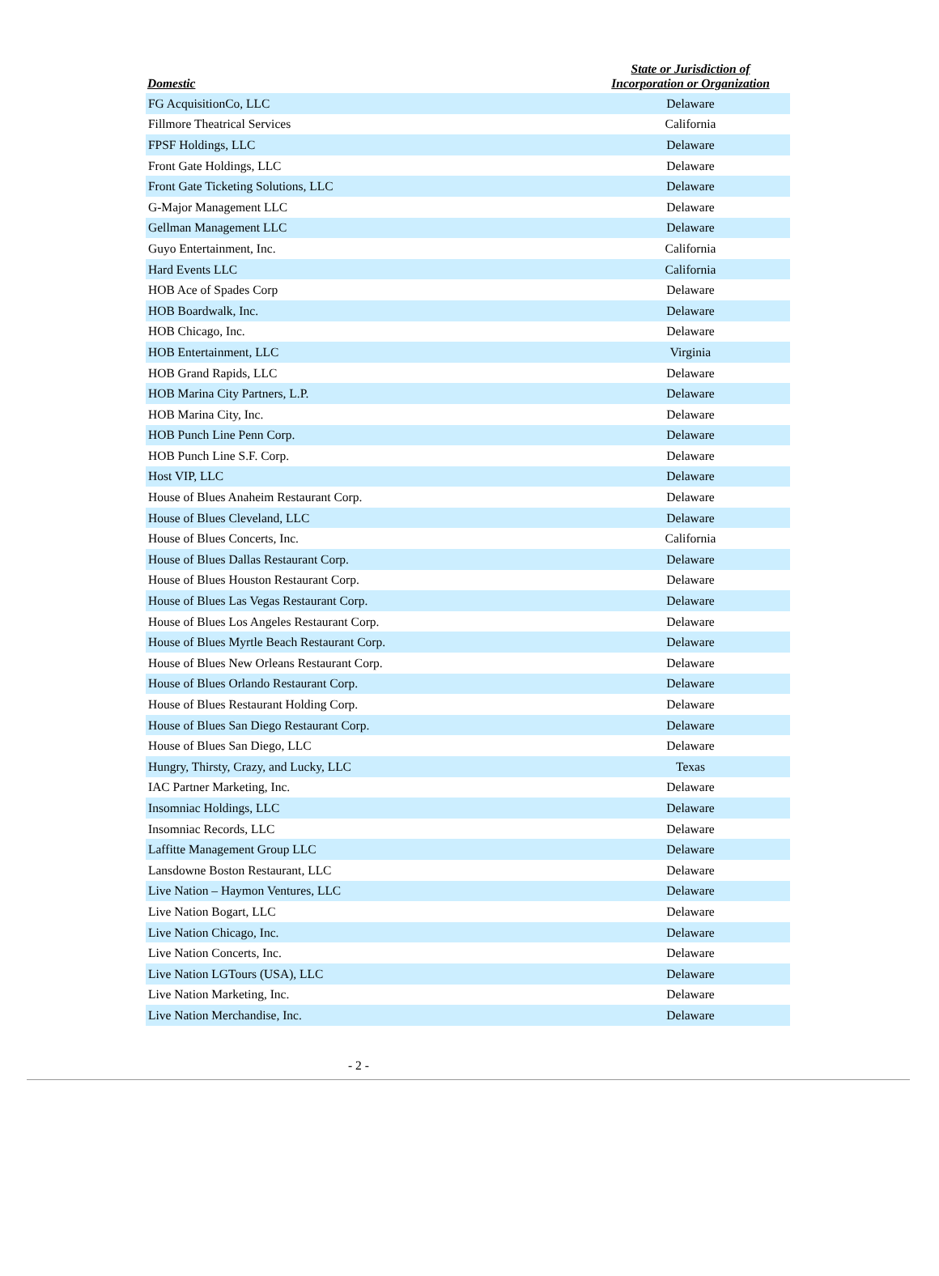| Domestic | State or Jurisdiction of Incorporation or Organization |
| --- | --- |
| FG AcquisitionCo, LLC | Delaware |
| Fillmore Theatrical Services | California |
| FPSF Holdings, LLC | Delaware |
| Front Gate Holdings, LLC | Delaware |
| Front Gate Ticketing Solutions, LLC | Delaware |
| G-Major Management LLC | Delaware |
| Gellman Management LLC | Delaware |
| Guyo Entertainment, Inc. | California |
| Hard Events LLC | California |
| HOB Ace of Spades Corp | Delaware |
| HOB Boardwalk, Inc. | Delaware |
| HOB Chicago, Inc. | Delaware |
| HOB Entertainment, LLC | Virginia |
| HOB Grand Rapids, LLC | Delaware |
| HOB Marina City Partners, L.P. | Delaware |
| HOB Marina City, Inc. | Delaware |
| HOB Punch Line Penn Corp. | Delaware |
| HOB Punch Line S.F. Corp. | Delaware |
| Host VIP, LLC | Delaware |
| House of Blues Anaheim Restaurant Corp. | Delaware |
| House of Blues Cleveland, LLC | Delaware |
| House of Blues Concerts, Inc. | California |
| House of Blues Dallas Restaurant Corp. | Delaware |
| House of Blues Houston Restaurant Corp. | Delaware |
| House of Blues Las Vegas Restaurant Corp. | Delaware |
| House of Blues Los Angeles Restaurant Corp. | Delaware |
| House of Blues Myrtle Beach Restaurant Corp. | Delaware |
| House of Blues New Orleans Restaurant Corp. | Delaware |
| House of Blues Orlando Restaurant Corp. | Delaware |
| House of Blues Restaurant Holding Corp. | Delaware |
| House of Blues San Diego Restaurant Corp. | Delaware |
| House of Blues San Diego, LLC | Delaware |
| Hungry, Thirsty, Crazy, and Lucky, LLC | Texas |
| IAC Partner Marketing, Inc. | Delaware |
| Insomniac Holdings, LLC | Delaware |
| Insomniac Records, LLC | Delaware |
| Laffitte Management Group LLC | Delaware |
| Lansdowne Boston Restaurant, LLC | Delaware |
| Live Nation – Haymon Ventures, LLC | Delaware |
| Live Nation Bogart, LLC | Delaware |
| Live Nation Chicago, Inc. | Delaware |
| Live Nation Concerts, Inc. | Delaware |
| Live Nation LGTours (USA), LLC | Delaware |
| Live Nation Marketing, Inc. | Delaware |
| Live Nation Merchandise, Inc. | Delaware |
- 2 -